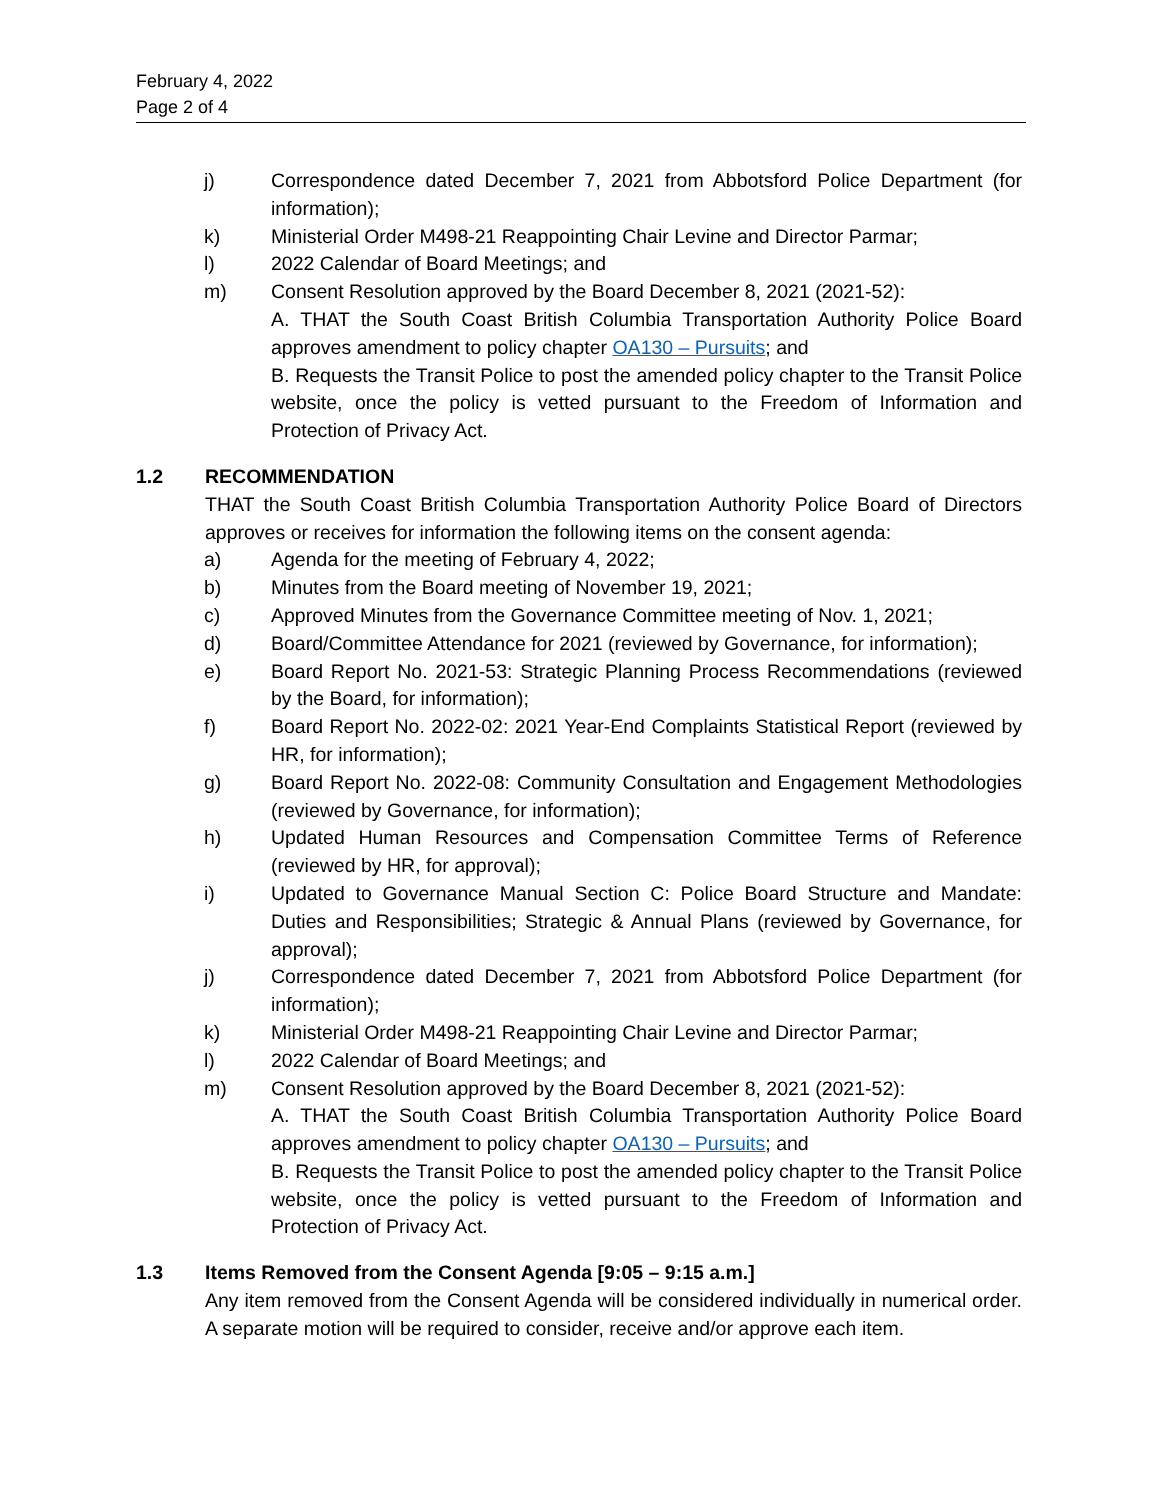February 4, 2022
Page 2 of 4
j) Correspondence dated December 7, 2021 from Abbotsford Police Department (for information);
k) Ministerial Order M498-21 Reappointing Chair Levine and Director Parmar;
l) 2022 Calendar of Board Meetings; and
m) Consent Resolution approved by the Board December 8, 2021 (2021-52):
A. THAT the South Coast British Columbia Transportation Authority Police Board approves amendment to policy chapter OA130 – Pursuits; and
B. Requests the Transit Police to post the amended policy chapter to the Transit Police website, once the policy is vetted pursuant to the Freedom of Information and Protection of Privacy Act.
1.2 RECOMMENDATION
THAT the South Coast British Columbia Transportation Authority Police Board of Directors approves or receives for information the following items on the consent agenda:
a) Agenda for the meeting of February 4, 2022;
b) Minutes from the Board meeting of November 19, 2021;
c) Approved Minutes from the Governance Committee meeting of Nov. 1, 2021;
d) Board/Committee Attendance for 2021 (reviewed by Governance, for information);
e) Board Report No. 2021-53: Strategic Planning Process Recommendations (reviewed by the Board, for information);
f) Board Report No. 2022-02: 2021 Year-End Complaints Statistical Report (reviewed by HR, for information);
g) Board Report No. 2022-08: Community Consultation and Engagement Methodologies (reviewed by Governance, for information);
h) Updated Human Resources and Compensation Committee Terms of Reference (reviewed by HR, for approval);
i) Updated to Governance Manual Section C: Police Board Structure and Mandate: Duties and Responsibilities; Strategic & Annual Plans (reviewed by Governance, for approval);
j) Correspondence dated December 7, 2021 from Abbotsford Police Department (for information);
k) Ministerial Order M498-21 Reappointing Chair Levine and Director Parmar;
l) 2022 Calendar of Board Meetings; and
m) Consent Resolution approved by the Board December 8, 2021 (2021-52):
A. THAT the South Coast British Columbia Transportation Authority Police Board approves amendment to policy chapter OA130 – Pursuits; and
B. Requests the Transit Police to post the amended policy chapter to the Transit Police website, once the policy is vetted pursuant to the Freedom of Information and Protection of Privacy Act.
1.3 Items Removed from the Consent Agenda [9:05 – 9:15 a.m.]
Any item removed from the Consent Agenda will be considered individually in numerical order. A separate motion will be required to consider, receive and/or approve each item.